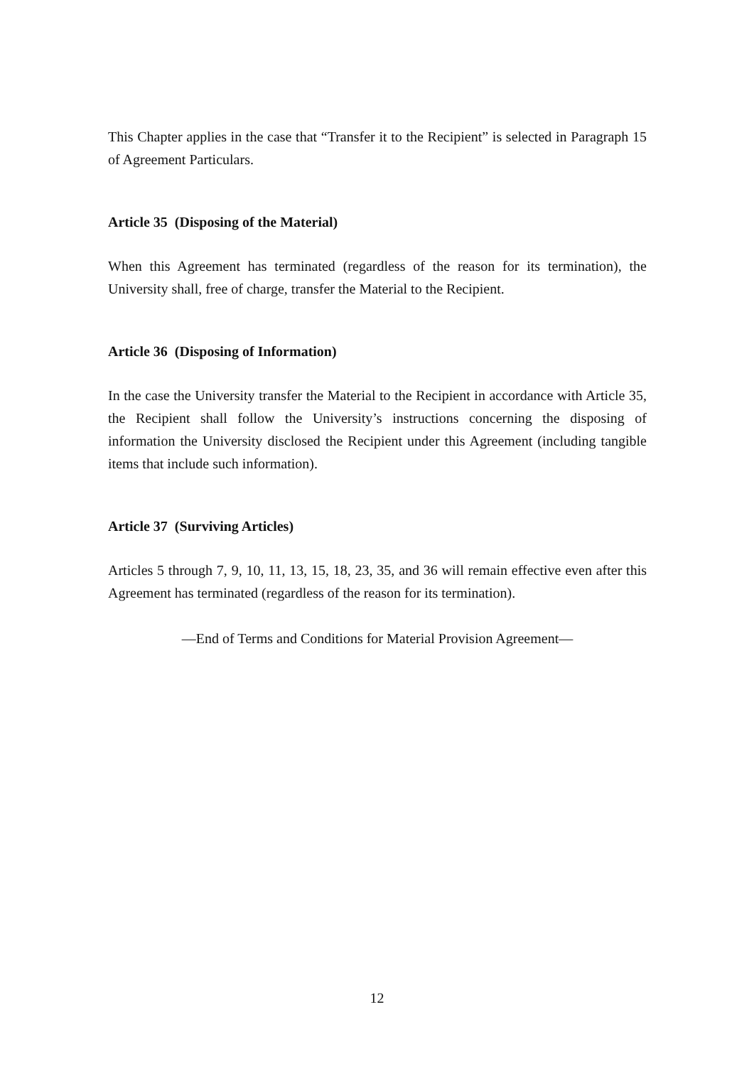This Chapter applies in the case that “Transfer it to the Recipient” is selected in Paragraph 15 of Agreement Particulars.
Article 35 (Disposing of the Material)
When this Agreement has terminated (regardless of the reason for its termination), the University shall, free of charge, transfer the Material to the Recipient.
Article 36 (Disposing of Information)
In the case the University transfer the Material to the Recipient in accordance with Article 35, the Recipient shall follow the University’s instructions concerning the disposing of information the University disclosed the Recipient under this Agreement (including tangible items that include such information).
Article 37 (Surviving Articles)
Articles 5 through 7, 9, 10, 11, 13, 15, 18, 23, 35, and 36 will remain effective even after this Agreement has terminated (regardless of the reason for its termination).
—End of Terms and Conditions for Material Provision Agreement—
12